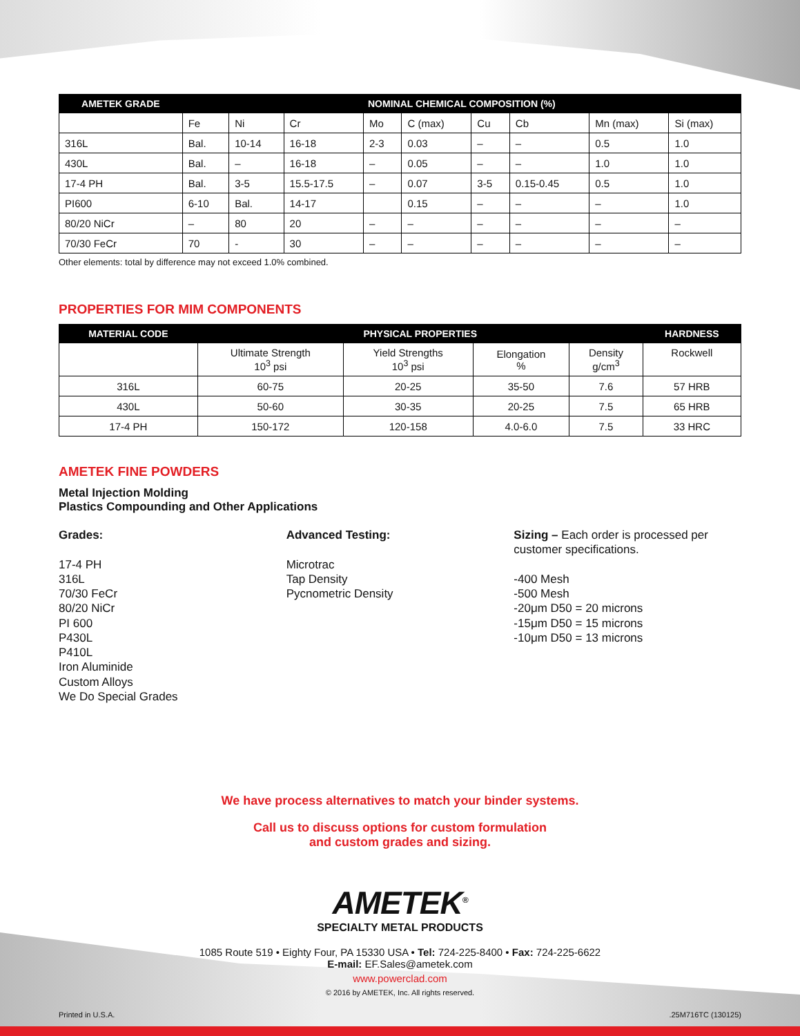| AMETEK GRADE | NOMINAL CHEMICAL COMPOSITION (%) | | | | | | | | |
| --- | --- | --- | --- | --- | --- | --- | --- | --- | --- |
| | Fe | Ni | Cr | Mo | C (max) | Cu | Cb | Mn (max) | Si (max) |
| 316L | Bal. | 10-14 | 16-18 | 2-3 | 0.03 | – | – | 0.5 | 1.0 |
| 430L | Bal. | – | 16-18 | – | 0.05 | – | – | 1.0 | 1.0 |
| 17-4 PH | Bal. | 3-5 | 15.5-17.5 | – | 0.07 | 3-5 | 0.15-0.45 | 0.5 | 1.0 |
| PI600 | 6-10 | Bal. | 14-17 | | 0.15 | – | – | – | 1.0 |
| 80/20 NiCr | – | 80 | 20 | – | – | – | – | – | – |
| 70/30 FeCr | 70 | - | 30 | – | – | – | – | – | – |
Other elements: total by difference may not exceed 1.0% combined.
PROPERTIES FOR MIM COMPONENTS
| MATERIAL CODE | PHYSICAL PROPERTIES | | | | HARDNESS |
| --- | --- | --- | --- | --- | --- |
| | Ultimate Strength 10<sup>3</sup> psi | Yield Strengths 10<sup>3</sup> psi | Elongation % | Density g/cm<sup>3</sup> | Rockwell |
| 316L | 60-75 | 20-25 | 35-50 | 7.6 | 57 HRB |
| 430L | 50-60 | 30-35 | 20-25 | 7.5 | 65 HRB |
| 17-4 PH | 150-172 | 120-158 | 4.0-6.0 | 7.5 | 33 HRC |
AMETEK FINE POWDERS
Metal Injection Molding
Plastics Compounding and Other Applications
Grades:
17-4 PH
316L
70/30 FeCr
80/20 NiCr
PI 600
P430L
P410L
Iron Aluminide
Custom Alloys
We Do Special Grades
Advanced Testing:
Microtrac
Tap Density
Pycnometric Density
Sizing – Each order is processed per customer specifications.
-400 Mesh
-500 Mesh
-20μm D50 = 20 microns
-15μm D50 = 15 microns
-10μm D50 = 13 microns
We have process alternatives to match your binder systems.
Call us to discuss options for custom formulation
and custom grades and sizing.
AMETEK<sup>®</sup>
SPECIALTY METAL PRODUCTS
1085 Route 519 • Eighty Four, PA 15330 USA • Tel: 724-225-8400 • Fax: 724-225-6622
E-mail: EF.Sales@ametek.com
www.powerclad.com
© 2016 by AMETEK, Inc. All rights reserved.
Printed in U.S.A. .25M716TC (130125)